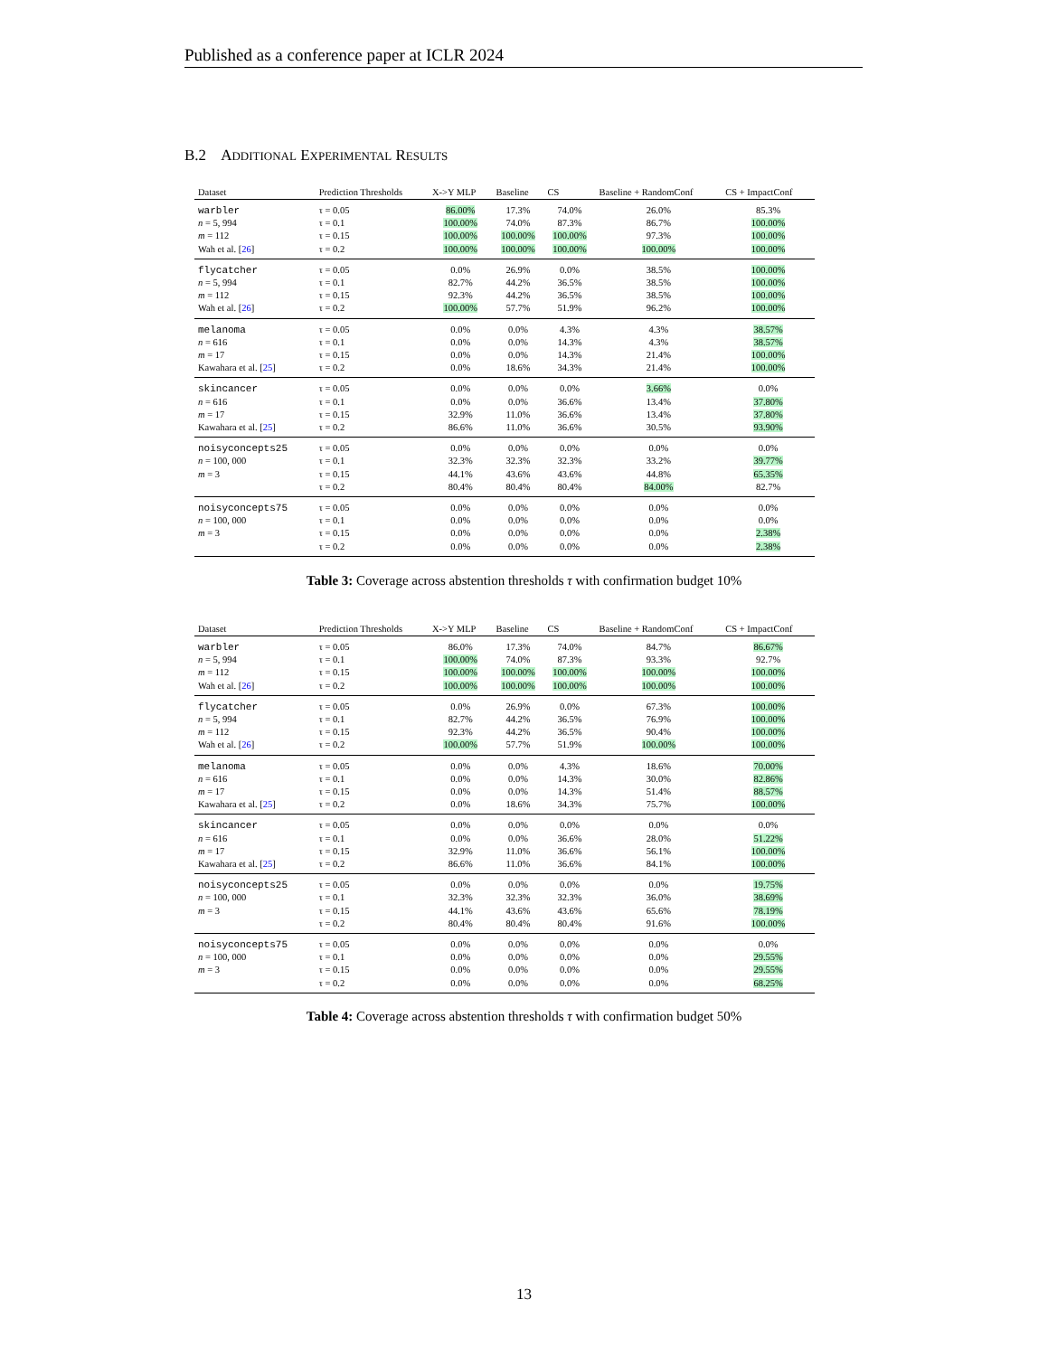Published as a conference paper at ICLR 2024
B.2 ADDITIONAL EXPERIMENTAL RESULTS
| Dataset | Prediction Thresholds | X->Y MLP | Baseline | CS | Baseline + RandomConf | CS + ImpactConf |
| --- | --- | --- | --- | --- | --- | --- |
| warbler | τ = 0.05 | 86.00% | 17.3% | 74.0% | 26.0% | 85.3% |
| n = 5, 994 | τ = 0.1 | 100.00% | 74.0% | 87.3% | 86.7% | 100.00% |
| m = 112 | τ = 0.15 | 100.00% | 100.00% | 100.00% | 97.3% | 100.00% |
| Wah et al. [ 26 ] | τ = 0.2 | 100.00% | 100.00% | 100.00% | 100.00% | 100.00% |
| flycatcher | τ = 0.05 | 0.0% | 26.9% | 0.0% | 38.5% | 100.00% |
| n = 5, 994 | τ = 0.1 | 82.7% | 44.2% | 36.5% | 38.5% | 100.00% |
| m = 112 | τ = 0.15 | 92.3% | 44.2% | 36.5% | 38.5% | 100.00% |
| Wah et al. [ 26 ] | τ = 0.2 | 100.00% | 57.7% | 51.9% | 96.2% | 100.00% |
| melanoma | τ = 0.05 | 0.0% | 0.0% | 4.3% | 4.3% | 38.57% |
| n = 616 | τ = 0.1 | 0.0% | 0.0% | 14.3% | 4.3% | 38.57% |
| m = 17 | τ = 0.15 | 0.0% | 0.0% | 14.3% | 21.4% | 100.00% |
| Kawahara et al. [ 25 ] | τ = 0.2 | 0.0% | 18.6% | 34.3% | 21.4% | 100.00% |
| skincancer | τ = 0.05 | 0.0% | 0.0% | 0.0% | 3.66% | 0.0% |
| n = 616 | τ = 0.1 | 0.0% | 0.0% | 36.6% | 13.4% | 37.80% |
| m = 17 | τ = 0.15 | 32.9% | 11.0% | 36.6% | 13.4% | 37.80% |
| Kawahara et al. [ 25 ] | τ = 0.2 | 86.6% | 11.0% | 36.6% | 30.5% | 93.90% |
| noisyconcepts25 | τ = 0.05 | 0.0% | 0.0% | 0.0% | 0.0% | 0.0% |
| n = 100, 000 | τ = 0.1 | 32.3% | 32.3% | 32.3% | 33.2% | 39.77% |
| m = 3 | τ = 0.15 | 44.1% | 43.6% | 43.6% | 44.8% | 65.35% |
| | τ = 0.2 | 80.4% | 80.4% | 80.4% | 84.00% | 82.7% |
| noisyconcepts75 | τ = 0.05 | 0.0% | 0.0% | 0.0% | 0.0% | 0.0% |
| n = 100, 000 | τ = 0.1 | 0.0% | 0.0% | 0.0% | 0.0% | 0.0% |
| m = 3 | τ = 0.15 | 0.0% | 0.0% | 0.0% | 0.0% | 2.38% |
| | τ = 0.2 | 0.0% | 0.0% | 0.0% | 0.0% | 2.38% |
Table 3: Coverage across abstention thresholds τ with confirmation budget 10%
| Dataset | Prediction Thresholds | X->Y MLP | Baseline | CS | Baseline + RandomConf | CS + ImpactConf |
| --- | --- | --- | --- | --- | --- | --- |
| warbler | τ = 0.05 | 86.0% | 17.3% | 74.0% | 84.7% | 86.67% |
| n = 5, 994 | τ = 0.1 | 100.00% | 74.0% | 87.3% | 93.3% | 92.7% |
| m = 112 | τ = 0.15 | 100.00% | 100.00% | 100.00% | 100.00% | 100.00% |
| Wah et al. [ 26 ] | τ = 0.2 | 100.00% | 100.00% | 100.00% | 100.00% | 100.00% |
| flycatcher | τ = 0.05 | 0.0% | 26.9% | 0.0% | 67.3% | 100.00% |
| n = 5, 994 | τ = 0.1 | 82.7% | 44.2% | 36.5% | 76.9% | 100.00% |
| m = 112 | τ = 0.15 | 92.3% | 44.2% | 36.5% | 90.4% | 100.00% |
| Wah et al. [ 26 ] | τ = 0.2 | 100.00% | 57.7% | 51.9% | 100.00% | 100.00% |
| melanoma | τ = 0.05 | 0.0% | 0.0% | 4.3% | 18.6% | 70.00% |
| n = 616 | τ = 0.1 | 0.0% | 0.0% | 14.3% | 30.0% | 82.86% |
| m = 17 | τ = 0.15 | 0.0% | 0.0% | 14.3% | 51.4% | 88.57% |
| Kawahara et al. [ 25 ] | τ = 0.2 | 0.0% | 18.6% | 34.3% | 75.7% | 100.00% |
| skincancer | τ = 0.05 | 0.0% | 0.0% | 0.0% | 0.0% | 0.0% |
| n = 616 | τ = 0.1 | 0.0% | 0.0% | 36.6% | 28.0% | 51.22% |
| m = 17 | τ = 0.15 | 32.9% | 11.0% | 36.6% | 56.1% | 100.00% |
| Kawahara et al. [ 25 ] | τ = 0.2 | 86.6% | 11.0% | 36.6% | 84.1% | 100.00% |
| noisyconcepts25 | τ = 0.05 | 0.0% | 0.0% | 0.0% | 0.0% | 19.75% |
| n = 100, 000 | τ = 0.1 | 32.3% | 32.3% | 32.3% | 36.0% | 38.69% |
| m = 3 | τ = 0.15 | 44.1% | 43.6% | 43.6% | 65.6% | 78.19% |
| | τ = 0.2 | 80.4% | 80.4% | 80.4% | 91.6% | 100.00% |
| noisyconcepts75 | τ = 0.05 | 0.0% | 0.0% | 0.0% | 0.0% | 0.0% |
| n = 100, 000 | τ = 0.1 | 0.0% | 0.0% | 0.0% | 0.0% | 29.55% |
| m = 3 | τ = 0.15 | 0.0% | 0.0% | 0.0% | 0.0% | 29.55% |
| | τ = 0.2 | 0.0% | 0.0% | 0.0% | 0.0% | 68.25% |
Table 4: Coverage across abstention thresholds τ with confirmation budget 50%
13